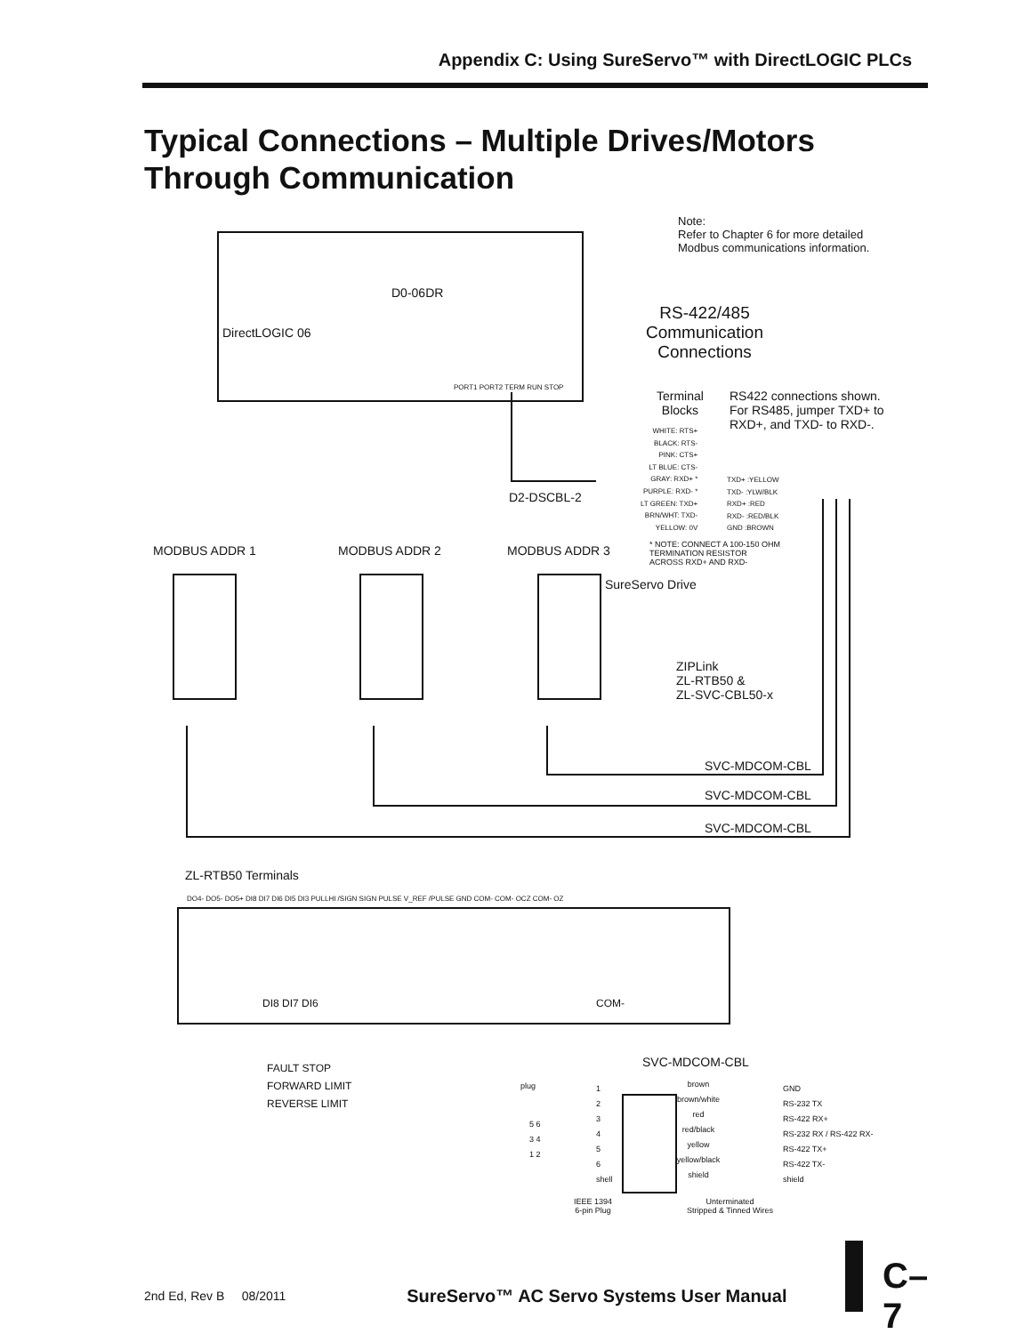Appendix C: Using SureServo™ with DirectLOGIC PLCs
Typical Connections – Multiple Drives/Motors
Through Communication
Note:
Refer to Chapter 6 for more detailed
Modbus communications information.
D0-06DR
DirectLOGIC 06
PORT1 PORT2 TERM RUN STOP
RS-422/485
Communication
Connections
Terminal
Blocks
RS422 connections shown.
For RS485, jumper TXD+ to
RXD+, and TXD- to RXD-.
WHITE: RTS+
BLACK: RTS-
PINK: CTS+
LT BLUE: CTS-
GRAY: RXD+ *
PURPLE: RXD- *
LT GREEN: TXD+
BRN/WHT: TXD-
YELLOW: 0V
TXD+ :YELLOW
TXD- :YLW/BLK
RXD+ :RED
RXD- :RED/BLK
GND :BROWN
D2-DSCBL-2
* NOTE: CONNECT A 100-150 OHM
TERMINATION RESISTOR
ACROSS RXD+ AND RXD-
MODBUS ADDR 1 MODBUS ADDR 2 MODBUS ADDR 3
SureServo Drive
ZIPLink
ZL-RTB50 &
ZL-SVC-CBL50-x
SVC-MDCOM-CBL
SVC-MDCOM-CBL
SVC-MDCOM-CBL
ZL-RTB50 Terminals
DO4- DO5- DO5+ DI8 DI7 DI6 DI5 DI3 PULLHI /SIGN SIGN PULSE V_REF /PULSE GND COM- COM- OCZ COM- OZ
DI8 DI7 DI6 COM-
FAULT STOP
FORWARD LIMIT
REVERSE LIMIT
SVC-MDCOM-CBL
plug
5 6
3 4
1 2
1
2
3
4
5
6
shell
brown
brown/white
red
red/black
yellow
yellow/black
shield
GND
RS-232 TX
RS-422 RX+
RS-232 RX / RS-422 RX-
RS-422 TX+
RS-422 TX-
shield
IEEE 1394
6-pin Plug
Unterminated
Stripped & Tinned Wires
2nd Ed, Rev B 08/2011 SureServo™ AC Servo Systems User Manual C–7